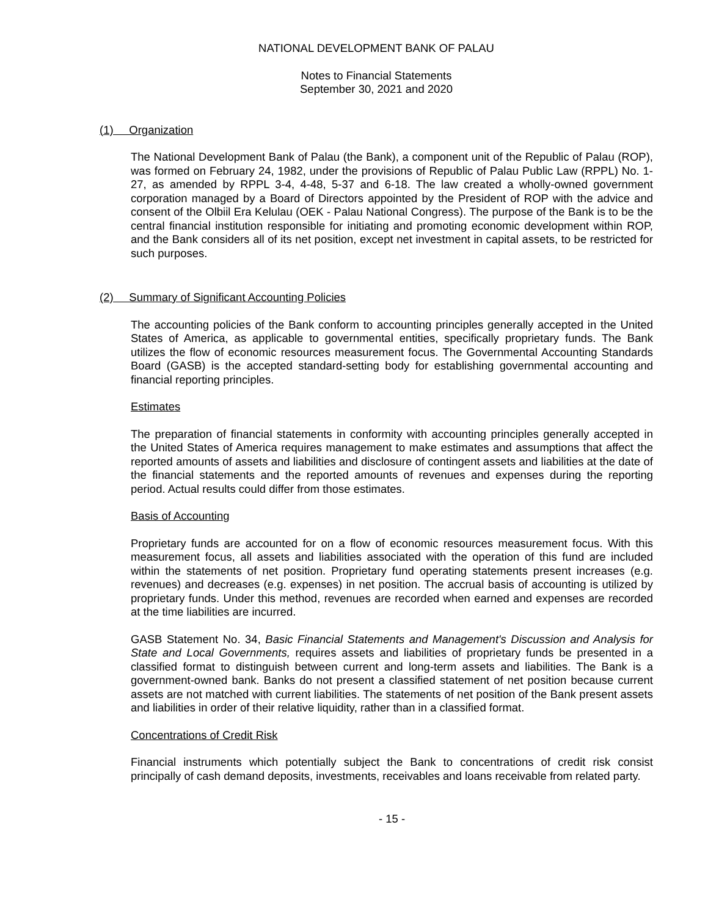NATIONAL DEVELOPMENT BANK OF PALAU
Notes to Financial Statements
September 30, 2021 and 2020
(1) Organization
The National Development Bank of Palau (the Bank), a component unit of the Republic of Palau (ROP), was formed on February 24, 1982, under the provisions of Republic of Palau Public Law (RPPL) No. 1-27, as amended by RPPL 3-4, 4-48, 5-37 and 6-18. The law created a wholly-owned government corporation managed by a Board of Directors appointed by the President of ROP with the advice and consent of the Olbiil Era Kelulau (OEK - Palau National Congress). The purpose of the Bank is to be the central financial institution responsible for initiating and promoting economic development within ROP, and the Bank considers all of its net position, except net investment in capital assets, to be restricted for such purposes.
(2) Summary of Significant Accounting Policies
The accounting policies of the Bank conform to accounting principles generally accepted in the United States of America, as applicable to governmental entities, specifically proprietary funds. The Bank utilizes the flow of economic resources measurement focus. The Governmental Accounting Standards Board (GASB) is the accepted standard-setting body for establishing governmental accounting and financial reporting principles.
Estimates
The preparation of financial statements in conformity with accounting principles generally accepted in the United States of America requires management to make estimates and assumptions that affect the reported amounts of assets and liabilities and disclosure of contingent assets and liabilities at the date of the financial statements and the reported amounts of revenues and expenses during the reporting period. Actual results could differ from those estimates.
Basis of Accounting
Proprietary funds are accounted for on a flow of economic resources measurement focus. With this measurement focus, all assets and liabilities associated with the operation of this fund are included within the statements of net position. Proprietary fund operating statements present increases (e.g. revenues) and decreases (e.g. expenses) in net position. The accrual basis of accounting is utilized by proprietary funds. Under this method, revenues are recorded when earned and expenses are recorded at the time liabilities are incurred.
GASB Statement No. 34, Basic Financial Statements and Management's Discussion and Analysis for State and Local Governments, requires assets and liabilities of proprietary funds be presented in a classified format to distinguish between current and long-term assets and liabilities. The Bank is a government-owned bank. Banks do not present a classified statement of net position because current assets are not matched with current liabilities. The statements of net position of the Bank present assets and liabilities in order of their relative liquidity, rather than in a classified format.
Concentrations of Credit Risk
Financial instruments which potentially subject the Bank to concentrations of credit risk consist principally of cash demand deposits, investments, receivables and loans receivable from related party.
- 15 -